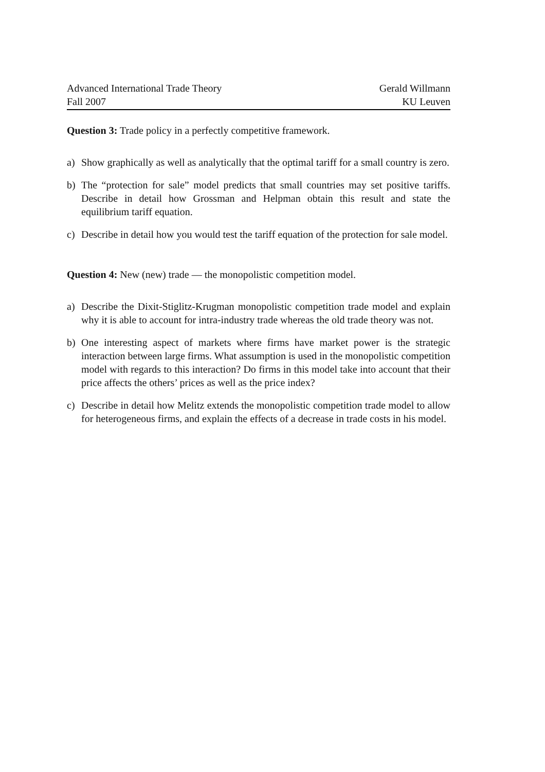Advanced International Trade Theory
Fall 2007
Gerald Willmann
KU Leuven
Question 3: Trade policy in a perfectly competitive framework.
a) Show graphically as well as analytically that the optimal tariff for a small country is zero.
b) The “protection for sale” model predicts that small countries may set positive tariffs. Describe in detail how Grossman and Helpman obtain this result and state the equilibrium tariff equation.
c) Describe in detail how you would test the tariff equation of the protection for sale model.
Question 4: New (new) trade — the monopolistic competition model.
a) Describe the Dixit-Stiglitz-Krugman monopolistic competition trade model and explain why it is able to account for intra-industry trade whereas the old trade theory was not.
b) One interesting aspect of markets where firms have market power is the strategic interaction between large firms. What assumption is used in the monopolistic competition model with regards to this interaction? Do firms in this model take into account that their price affects the others’ prices as well as the price index?
c) Describe in detail how Melitz extends the monopolistic competition trade model to allow for heterogeneous firms, and explain the effects of a decrease in trade costs in his model.